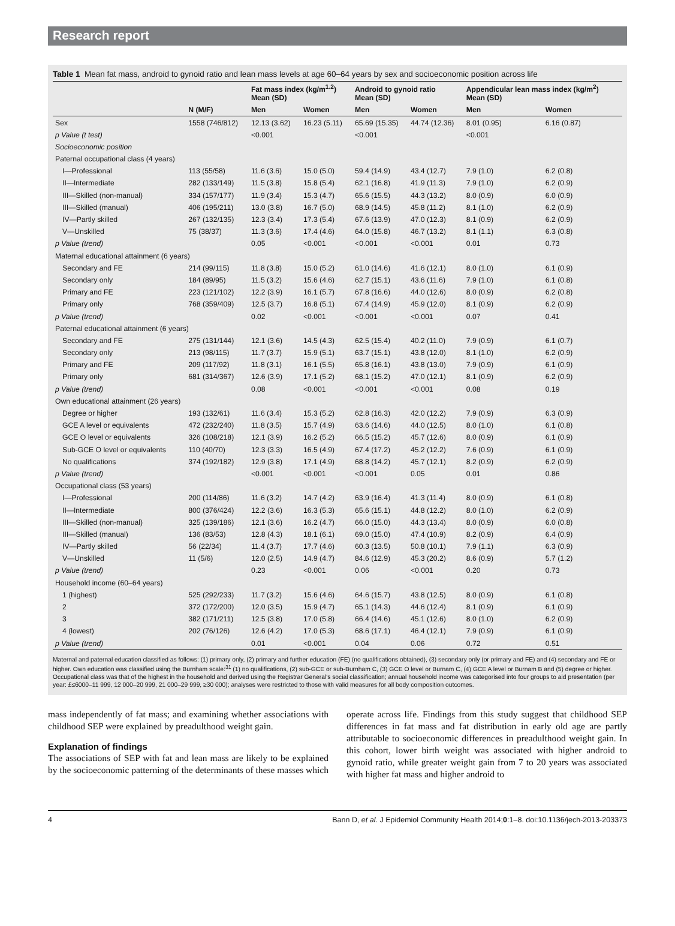Research report
Table 1 Mean fat mass, android to gynoid ratio and lean mass levels at age 60–64 years by sex and socioeconomic position across life
| | | Fat mass index (kg/m<sup>1.2</sup>) Mean (SD) | | Android to gynoid ratio Mean (SD) | | Appendicular lean mass index (kg/m<sup>2</sup>) Mean (SD) | |
| --- | --- | --- | --- | --- | --- | --- | --- |
| | N (M/F) | Men | Women | Men | Women | Men | Women |
| Sex | 1558 (746/812) | 12.13 (3.62) | 16.23 (5.11) | 65.69 (15.35) | 44.74 (12.36) | 8.01 (0.95) | 6.16 (0.87) |
| p Value (t test) | | <0.001 | | <0.001 | | <0.001 | |
| Socioeconomic position | | | | | | | |
| Paternal occupational class (4 years) | | | | | | | |
| I—Professional | 113 (55/58) | 11.6 (3.6) | 15.0 (5.0) | 59.4 (14.9) | 43.4 (12.7) | 7.9 (1.0) | 6.2 (0.8) |
| II—Intermediate | 282 (133/149) | 11.5 (3.8) | 15.8 (5.4) | 62.1 (16.8) | 41.9 (11.3) | 7.9 (1.0) | 6.2 (0.9) |
| III—Skilled (non-manual) | 334 (157/177) | 11.9 (3.4) | 15.3 (4.7) | 65.6 (15.5) | 44.3 (13.2) | 8.0 (0.9) | 6.0 (0.9) |
| III—Skilled (manual) | 406 (195/211) | 13.0 (3.8) | 16.7 (5.0) | 68.9 (14.5) | 45.8 (11.2) | 8.1 (1.0) | 6.2 (0.9) |
| IV—Partly skilled | 267 (132/135) | 12.3 (3.4) | 17.3 (5.4) | 67.6 (13.9) | 47.0 (12.3) | 8.1 (0.9) | 6.2 (0.9) |
| V—Unskilled | 75 (38/37) | 11.3 (3.6) | 17.4 (4.6) | 64.0 (15.8) | 46.7 (13.2) | 8.1 (1.1) | 6.3 (0.8) |
| p Value (trend) | | 0.05 | <0.001 | <0.001 | <0.001 | 0.01 | 0.73 |
| Maternal educational attainment (6 years) | | | | | | | |
| Secondary and FE | 214 (99/115) | 11.8 (3.8) | 15.0 (5.2) | 61.0 (14.6) | 41.6 (12.1) | 8.0 (1.0) | 6.1 (0.9) |
| Secondary only | 184 (89/95) | 11.5 (3.2) | 15.6 (4.6) | 62.7 (15.1) | 43.6 (11.6) | 7.9 (1.0) | 6.1 (0.8) |
| Primary and FE | 223 (121/102) | 12.2 (3.9) | 16.1 (5.7) | 67.8 (16.6) | 44.0 (12.6) | 8.0 (0.9) | 6.2 (0.8) |
| Primary only | 768 (359/409) | 12.5 (3.7) | 16.8 (5.1) | 67.4 (14.9) | 45.9 (12.0) | 8.1 (0.9) | 6.2 (0.9) |
| p Value (trend) | | 0.02 | <0.001 | <0.001 | <0.001 | 0.07 | 0.41 |
| Paternal educational attainment (6 years) | | | | | | | |
| Secondary and FE | 275 (131/144) | 12.1 (3.6) | 14.5 (4.3) | 62.5 (15.4) | 40.2 (11.0) | 7.9 (0.9) | 6.1 (0.7) |
| Secondary only | 213 (98/115) | 11.7 (3.7) | 15.9 (5.1) | 63.7 (15.1) | 43.8 (12.0) | 8.1 (1.0) | 6.2 (0.9) |
| Primary and FE | 209 (117/92) | 11.8 (3.1) | 16.1 (5.5) | 65.8 (16.1) | 43.8 (13.0) | 7.9 (0.9) | 6.1 (0.9) |
| Primary only | 681 (314/367) | 12.6 (3.9) | 17.1 (5.2) | 68.1 (15.2) | 47.0 (12.1) | 8.1 (0.9) | 6.2 (0.9) |
| p Value (trend) | | 0.08 | <0.001 | <0.001 | <0.001 | 0.08 | 0.19 |
| Own educational attainment (26 years) | | | | | | | |
| Degree or higher | 193 (132/61) | 11.6 (3.4) | 15.3 (5.2) | 62.8 (16.3) | 42.0 (12.2) | 7.9 (0.9) | 6.3 (0.9) |
| GCE A level or equivalents | 472 (232/240) | 11.8 (3.5) | 15.7 (4.9) | 63.6 (14.6) | 44.0 (12.5) | 8.0 (1.0) | 6.1 (0.8) |
| GCE O level or equivalents | 326 (108/218) | 12.1 (3.9) | 16.2 (5.2) | 66.5 (15.2) | 45.7 (12.6) | 8.0 (0.9) | 6.1 (0.9) |
| Sub-GCE O level or equivalents | 110 (40/70) | 12.3 (3.3) | 16.5 (4.9) | 67.4 (17.2) | 45.2 (12.2) | 7.6 (0.9) | 6.1 (0.9) |
| No qualifications | 374 (192/182) | 12.9 (3.8) | 17.1 (4.9) | 68.8 (14.2) | 45.7 (12.1) | 8.2 (0.9) | 6.2 (0.9) |
| p Value (trend) | | <0.001 | <0.001 | <0.001 | 0.05 | 0.01 | 0.86 |
| Occupational class (53 years) | | | | | | | |
| I—Professional | 200 (114/86) | 11.6 (3.2) | 14.7 (4.2) | 63.9 (16.4) | 41.3 (11.4) | 8.0 (0.9) | 6.1 (0.8) |
| II—Intermediate | 800 (376/424) | 12.2 (3.6) | 16.3 (5.3) | 65.6 (15.1) | 44.8 (12.2) | 8.0 (1.0) | 6.2 (0.9) |
| III—Skilled (non-manual) | 325 (139/186) | 12.1 (3.6) | 16.2 (4.7) | 66.0 (15.0) | 44.3 (13.4) | 8.0 (0.9) | 6.0 (0.8) |
| III—Skilled (manual) | 136 (83/53) | 12.8 (4.3) | 18.1 (6.1) | 69.0 (15.0) | 47.4 (10.9) | 8.2 (0.9) | 6.4 (0.9) |
| IV—Partly skilled | 56 (22/34) | 11.4 (3.7) | 17.7 (4.6) | 60.3 (13.5) | 50.8 (10.1) | 7.9 (1.1) | 6.3 (0.9) |
| V—Unskilled | 11 (5/6) | 12.0 (2.5) | 14.9 (4.7) | 84.6 (12.9) | 45.3 (20.2) | 8.6 (0.9) | 5.7 (1.2) |
| p Value (trend) | | 0.23 | <0.001 | 0.06 | <0.001 | 0.20 | 0.73 |
| Household income (60–64 years) | | | | | | | |
| 1 (highest) | 525 (292/233) | 11.7 (3.2) | 15.6 (4.6) | 64.6 (15.7) | 43.8 (12.5) | 8.0 (0.9) | 6.1 (0.8) |
| 2 | 372 (172/200) | 12.0 (3.5) | 15.9 (4.7) | 65.1 (14.3) | 44.6 (12.4) | 8.1 (0.9) | 6.1 (0.9) |
| 3 | 382 (171/211) | 12.5 (3.8) | 17.0 (5.8) | 66.4 (14.6) | 45.1 (12.6) | 8.0 (1.0) | 6.2 (0.9) |
| 4 (lowest) | 202 (76/126) | 12.6 (4.2) | 17.0 (5.3) | 68.6 (17.1) | 46.4 (12.1) | 7.9 (0.9) | 6.1 (0.9) |
| p Value (trend) | | 0.01 | <0.001 | 0.04 | 0.06 | 0.72 | 0.51 |
Maternal and paternal education classified as follows: (1) primary only, (2) primary and further education (FE) (no qualifications obtained), (3) secondary only (or primary and FE) and (4) secondary and FE or higher. Own education was classified using the Burnham scale:<sup>31</sup> (1) no qualifications, (2) sub-GCE or sub-Burnham C, (3) GCE O level or Burnam C, (4) GCE A level or Burnam B and (5) degree or higher. Occupational class was that of the highest in the household and derived using the Registrar General's social classification; annual household income was categorised into four groups to aid presentation (per year: £≤6000–11 999, 12 000–20 999, 21 000–29 999, ≥30 000); analyses were restricted to those with valid measures for all body composition outcomes.
mass independently of fat mass; and examining whether associations with childhood SEP were explained by preadulthood weight gain.
Explanation of findings
The associations of SEP with fat and lean mass are likely to be explained by the socioeconomic patterning of the determinants of these masses which operate across life. Findings from this study suggest that childhood SEP differences in fat mass and fat distribution in early old age are partly attributable to socioeconomic differences in preadulthood weight gain. In this cohort, lower birth weight was associated with higher android to gynoid ratio, while greater weight gain from 7 to 20 years was associated with higher fat mass and higher android to
4 Bann D, et al. J Epidemiol Community Health 2014;0:1–8. doi:10.1136/jech-2013-203373